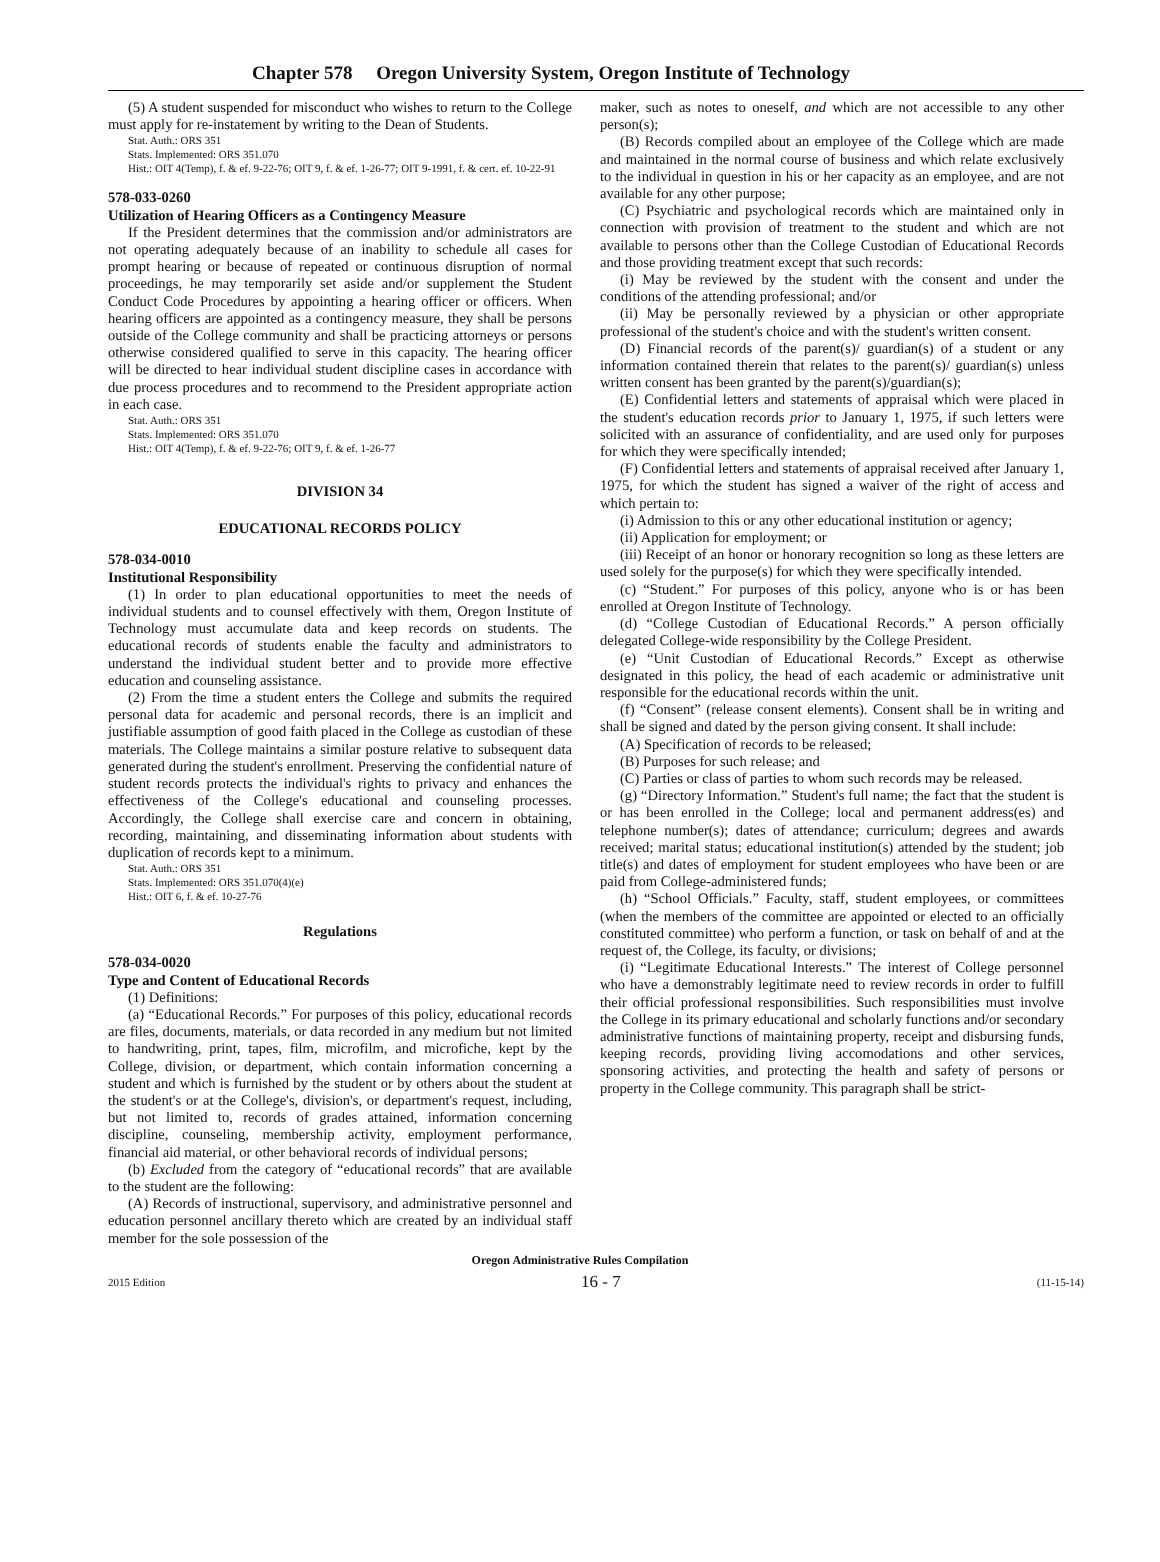Chapter 578 Oregon University System, Oregon Institute of Technology
(5) A student suspended for misconduct who wishes to return to the College must apply for re-instatement by writing to the Dean of Students.
Stat. Auth.: ORS 351
Stats. Implemented: ORS 351.070
Hist.: OIT 4(Temp), f. & ef. 9-22-76; OIT 9, f. & ef. 1-26-77; OIT 9-1991, f. & cert. ef. 10-22-91
578-033-0260
Utilization of Hearing Officers as a Contingency Measure
If the President determines that the commission and/or administrators are not operating adequately because of an inability to schedule all cases for prompt hearing or because of repeated or continuous disruption of normal proceedings, he may temporarily set aside and/or supplement the Student Conduct Code Procedures by appointing a hearing officer or officers. When hearing officers are appointed as a contingency measure, they shall be persons outside of the College community and shall be practicing attorneys or persons otherwise considered qualified to serve in this capacity. The hearing officer will be directed to hear individual student discipline cases in accordance with due process procedures and to recommend to the President appropriate action in each case.
Stat. Auth.: ORS 351
Stats. Implemented: ORS 351.070
Hist.: OIT 4(Temp), f. & ef. 9-22-76; OIT 9, f. & ef. 1-26-77
DIVISION 34
EDUCATIONAL RECORDS POLICY
578-034-0010
Institutional Responsibility
(1) In order to plan educational opportunities to meet the needs of individual students and to counsel effectively with them, Oregon Institute of Technology must accumulate data and keep records on students. The educational records of students enable the faculty and administrators to understand the individual student better and to provide more effective education and counseling assistance.
(2) From the time a student enters the College and submits the required personal data for academic and personal records, there is an implicit and justifiable assumption of good faith placed in the College as custodian of these materials. The College maintains a similar posture relative to subsequent data generated during the student's enrollment. Preserving the confidential nature of student records protects the individual's rights to privacy and enhances the effectiveness of the College's educational and counseling processes. Accordingly, the College shall exercise care and concern in obtaining, recording, maintaining, and disseminating information about students with duplication of records kept to a minimum.
Stat. Auth.: ORS 351
Stats. Implemented: ORS 351.070(4)(e)
Hist.: OIT 6, f. & ef. 10-27-76
Regulations
578-034-0020
Type and Content of Educational Records
(1) Definitions:
(a) “Educational Records.” For purposes of this policy, educational records are files, documents, materials, or data recorded in any medium but not limited to handwriting, print, tapes, film, microfilm, and microfiche, kept by the College, division, or department, which contain information concerning a student and which is furnished by the student or by others about the student at the student's or at the College's, division's, or department's request, including, but not limited to, records of grades attained, information concerning discipline, counseling, membership activity, employment performance, financial aid material, or other behavioral records of individual persons;
(b) Excluded from the category of “educational records” that are available to the student are the following:
(A) Records of instructional, supervisory, and administrative personnel and education personnel ancillary thereto which are created by an individual staff member for the sole possession of the
maker, such as notes to oneself, and which are not accessible to any other person(s);
(B) Records compiled about an employee of the College which are made and maintained in the normal course of business and which relate exclusively to the individual in question in his or her capacity as an employee, and are not available for any other purpose;
(C) Psychiatric and psychological records which are maintained only in connection with provision of treatment to the student and which are not available to persons other than the College Custodian of Educational Records and those providing treatment except that such records:
(i) May be reviewed by the student with the consent and under the conditions of the attending professional; and/or
(ii) May be personally reviewed by a physician or other appropriate professional of the student's choice and with the student's written consent.
(D) Financial records of the parent(s)/ guardian(s) of a student or any information contained therein that relates to the parent(s)/ guardian(s) unless written consent has been granted by the parent(s)/guardian(s);
(E) Confidential letters and statements of appraisal which were placed in the student's education records prior to January 1, 1975, if such letters were solicited with an assurance of confidentiality, and are used only for purposes for which they were specifically intended;
(F) Confidential letters and statements of appraisal received after January 1, 1975, for which the student has signed a waiver of the right of access and which pertain to:
(i) Admission to this or any other educational institution or agency;
(ii) Application for employment; or
(iii) Receipt of an honor or honorary recognition so long as these letters are used solely for the purpose(s) for which they were specifically intended.
(c) “Student.” For purposes of this policy, anyone who is or has been enrolled at Oregon Institute of Technology.
(d) “College Custodian of Educational Records.” A person officially delegated College-wide responsibility by the College President.
(e) “Unit Custodian of Educational Records.” Except as otherwise designated in this policy, the head of each academic or administrative unit responsible for the educational records within the unit.
(f) “Consent” (release consent elements). Consent shall be in writing and shall be signed and dated by the person giving consent. It shall include:
(A) Specification of records to be released;
(B) Purposes for such release; and
(C) Parties or class of parties to whom such records may be released.
(g) “Directory Information.” Student's full name; the fact that the student is or has been enrolled in the College; local and permanent address(es) and telephone number(s); dates of attendance; curriculum; degrees and awards received; marital status; educational institution(s) attended by the student; job title(s) and dates of employment for student employees who have been or are paid from College-administered funds;
(h) “School Officials.” Faculty, staff, student employees, or committees (when the members of the committee are appointed or elected to an officially constituted committee) who perform a function, or task on behalf of and at the request of, the College, its faculty, or divisions;
(i) “Legitimate Educational Interests.” The interest of College personnel who have a demonstrably legitimate need to review records in order to fulfill their official professional responsibilities. Such responsibilities must involve the College in its primary educational and scholarly functions and/or secondary administrative functions of maintaining property, receipt and disbursing funds, keeping records, providing living accomodations and other services, sponsoring activities, and protecting the health and safety of persons or property in the College community. This paragraph shall be strict-
Oregon Administrative Rules Compilation
2015 Edition 16 - 7 (11-15-14)